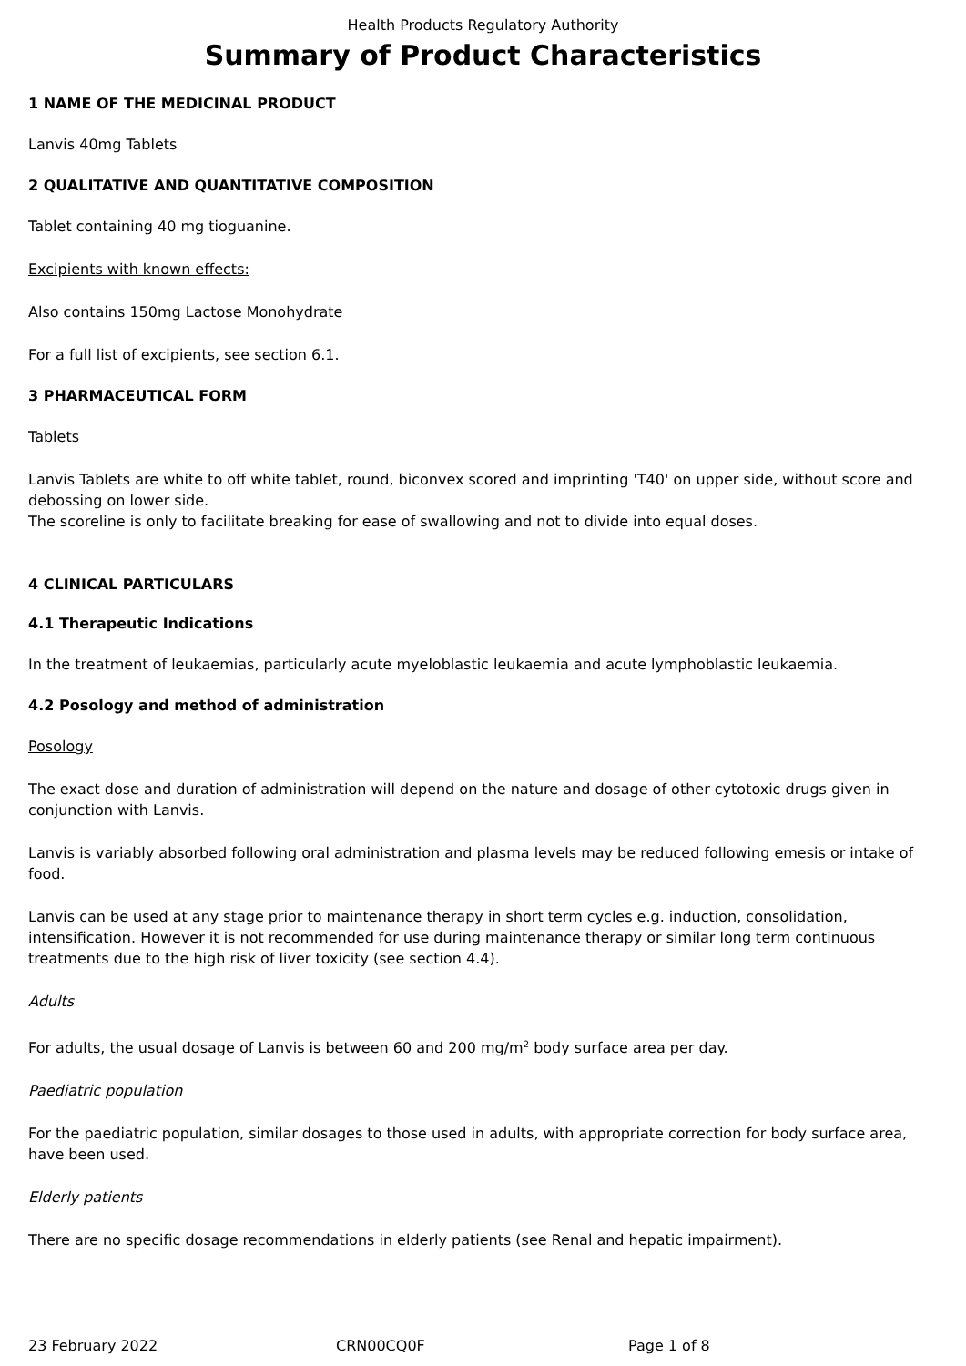Health Products Regulatory Authority
Summary of Product Characteristics
1 NAME OF THE MEDICINAL PRODUCT
Lanvis 40mg Tablets
2 QUALITATIVE AND QUANTITATIVE COMPOSITION
Tablet containing 40 mg tioguanine.
Excipients with known effects:
Also contains 150mg Lactose Monohydrate
For a full list of excipients, see section 6.1.
3 PHARMACEUTICAL FORM
Tablets
Lanvis Tablets are white to off white tablet, round, biconvex scored and imprinting 'T40' on upper side, without score and debossing on lower side.
The scoreline is only to facilitate breaking for ease of swallowing and not to divide into equal doses.
4 CLINICAL PARTICULARS
4.1 Therapeutic Indications
In the treatment of leukaemias, particularly acute myeloblastic leukaemia and acute lymphoblastic leukaemia.
4.2 Posology and method of administration
Posology
The exact dose and duration of administration will depend on the nature and dosage of other cytotoxic drugs given in conjunction with Lanvis.
Lanvis is variably absorbed following oral administration and plasma levels may be reduced following emesis or intake of food.
Lanvis can be used at any stage prior to maintenance therapy in short term cycles e.g. induction, consolidation, intensification. However it is not recommended for use during maintenance therapy or similar long term continuous treatments due to the high risk of liver toxicity (see section 4.4).
Adults
For adults, the usual dosage of Lanvis is between 60 and 200 mg/m<sup>2</sup> body surface area per day.
Paediatric population
For the paediatric population, similar dosages to those used in adults, with appropriate correction for body surface area, have been used.
Elderly patients
There are no specific dosage recommendations in elderly patients (see Renal and hepatic impairment).
23 February 2022 CRN00CQ0F Page 1 of 8